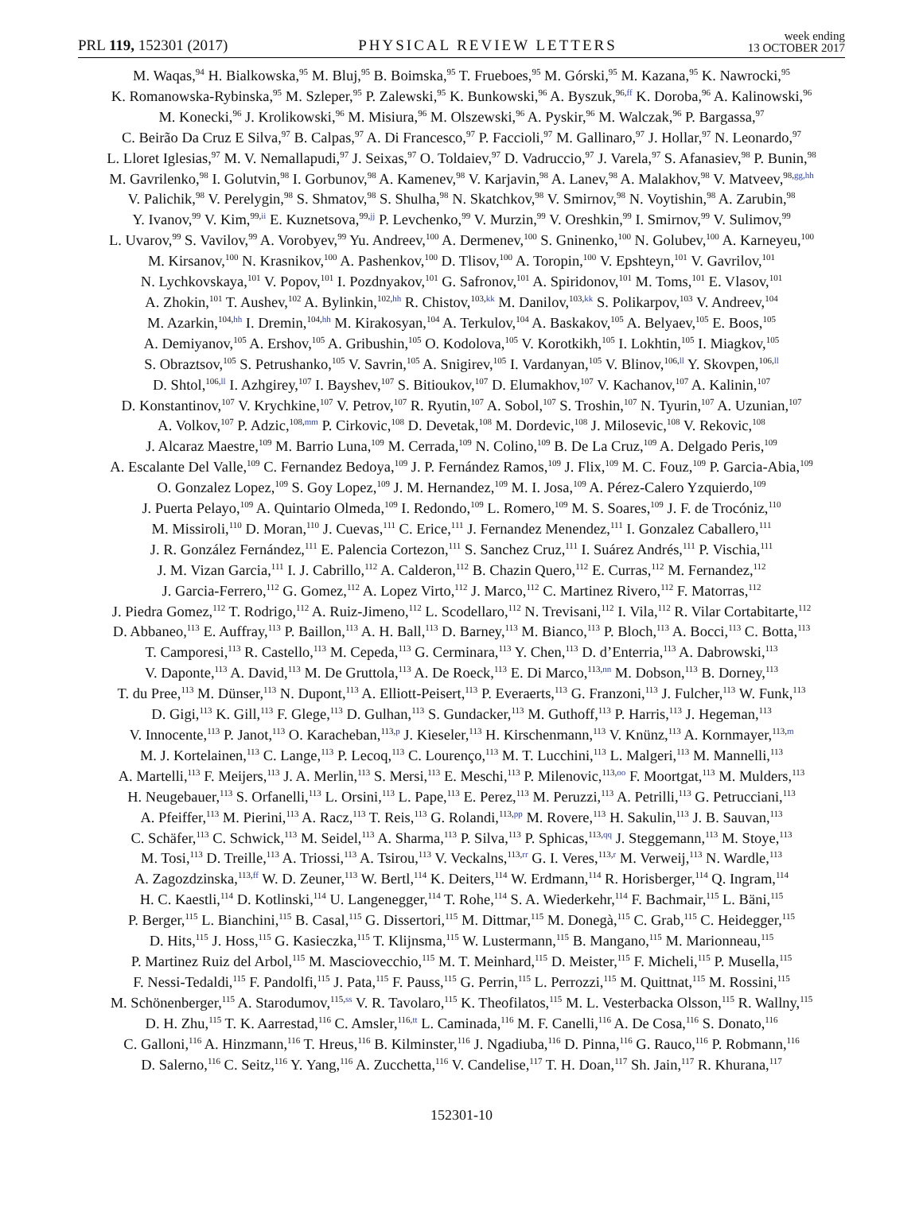PRL 119, 152301 (2017) PHYSICAL REVIEW LETTERS week ending
13 OCTOBER 2017
M. Waqas,<sup>94</sup> H. Bialkowska,<sup>95</sup> M. Bluj,<sup>95</sup> B. Boimska,<sup>95</sup> T. Frueboes,<sup>95</sup> M. Górski,<sup>95</sup> M. Kazana,<sup>95</sup> K. Nawrocki,<sup>95</sup>
K. Romanowska-Rybinska,<sup>95</sup> M. Szleper,<sup>95</sup> P. Zalewski,<sup>95</sup> K. Bunkowski,<sup>96</sup> A. Byszuk,<sup>96,ff</sup> K. Doroba,<sup>96</sup> A. Kalinowski,<sup>96</sup>
M. Konecki,<sup>96</sup> J. Krolikowski,<sup>96</sup> M. Misiura,<sup>96</sup> M. Olszewski,<sup>96</sup> A. Pyskir,<sup>96</sup> M. Walczak,<sup>96</sup> P. Bargassa,<sup>97</sup>
C. Beirão Da Cruz E Silva,<sup>97</sup> B. Calpas,<sup>97</sup> A. Di Francesco,<sup>97</sup> P. Faccioli,<sup>97</sup> M. Gallinaro,<sup>97</sup> J. Hollar,<sup>97</sup> N. Leonardo,<sup>97</sup>
L. Lloret Iglesias,<sup>97</sup> M. V. Nemallapudi,<sup>97</sup> J. Seixas,<sup>97</sup> O. Toldaiev,<sup>97</sup> D. Vadruccio,<sup>97</sup> J. Varela,<sup>97</sup> S. Afanasiev,<sup>98</sup> P. Bunin,<sup>98</sup>
M. Gavrilenko,<sup>98</sup> I. Golutvin,<sup>98</sup> I. Gorbunov,<sup>98</sup> A. Kamenev,<sup>98</sup> V. Karjavin,<sup>98</sup> A. Lanev,<sup>98</sup> A. Malakhov,<sup>98</sup> V. Matveev,<sup>98,gg,hh</sup>
V. Palichik,<sup>98</sup> V. Perelygin,<sup>98</sup> S. Shmatov,<sup>98</sup> S. Shulha,<sup>98</sup> N. Skatchkov,<sup>98</sup> V. Smirnov,<sup>98</sup> N. Voytishin,<sup>98</sup> A. Zarubin,<sup>98</sup>
Y. Ivanov,<sup>99</sup> V. Kim,<sup>99,ii</sup> E. Kuznetsova,<sup>99,jj</sup> P. Levchenko,<sup>99</sup> V. Murzin,<sup>99</sup> V. Oreshkin,<sup>99</sup> I. Smirnov,<sup>99</sup> V. Sulimov,<sup>99</sup>
L. Uvarov,<sup>99</sup> S. Vavilov,<sup>99</sup> A. Vorobyev,<sup>99</sup> Yu. Andreev,<sup>100</sup> A. Dermenev,<sup>100</sup> S. Gninenko,<sup>100</sup> N. Golubev,<sup>100</sup> A. Karneyeu,<sup>100</sup>
M. Kirsanov,<sup>100</sup> N. Krasnikov,<sup>100</sup> A. Pashenkov,<sup>100</sup> D. Tlisov,<sup>100</sup> A. Toropin,<sup>100</sup> V. Epshteyn,<sup>101</sup> V. Gavrilov,<sup>101</sup>
N. Lychkovskaya,<sup>101</sup> V. Popov,<sup>101</sup> I. Pozdnyakov,<sup>101</sup> G. Safronov,<sup>101</sup> A. Spiridonov,<sup>101</sup> M. Toms,<sup>101</sup> E. Vlasov,<sup>101</sup>
A. Zhokin,<sup>101</sup> T. Aushev,<sup>102</sup> A. Bylinkin,<sup>102,hh</sup> R. Chistov,<sup>103,kk</sup> M. Danilov,<sup>103,kk</sup> S. Polikarpov,<sup>103</sup> V. Andreev,<sup>104</sup>
M. Azarkin,<sup>104,hh</sup> I. Dremin,<sup>104,hh</sup> M. Kirakosyan,<sup>104</sup> A. Terkulov,<sup>104</sup> A. Baskakov,<sup>105</sup> A. Belyaev,<sup>105</sup> E. Boos,<sup>105</sup>
A. Demiyanov,<sup>105</sup> A. Ershov,<sup>105</sup> A. Gribushin,<sup>105</sup> O. Kodolova,<sup>105</sup> V. Korotkikh,<sup>105</sup> I. Lokhtin,<sup>105</sup> I. Miagkov,<sup>105</sup>
S. Obraztsov,<sup>105</sup> S. Petrushanko,<sup>105</sup> V. Savrin,<sup>105</sup> A. Snigirev,<sup>105</sup> I. Vardanyan,<sup>105</sup> V. Blinov,<sup>106,ll</sup> Y. Skovpen,<sup>106,ll</sup>
D. Shtol,<sup>106,ll</sup> I. Azhgirey,<sup>107</sup> I. Bayshev,<sup>107</sup> S. Bitioukov,<sup>107</sup> D. Elumakhov,<sup>107</sup> V. Kachanov,<sup>107</sup> A. Kalinin,<sup>107</sup>
D. Konstantinov,<sup>107</sup> V. Krychkine,<sup>107</sup> V. Petrov,<sup>107</sup> R. Ryutin,<sup>107</sup> A. Sobol,<sup>107</sup> S. Troshin,<sup>107</sup> N. Tyurin,<sup>107</sup> A. Uzunian,<sup>107</sup>
A. Volkov,<sup>107</sup> P. Adzic,<sup>108,mm</sup> P. Cirkovic,<sup>108</sup> D. Devetak,<sup>108</sup> M. Dordevic,<sup>108</sup> J. Milosevic,<sup>108</sup> V. Rekovic,<sup>108</sup>
J. Alcaraz Maestre,<sup>109</sup> M. Barrio Luna,<sup>109</sup> M. Cerrada,<sup>109</sup> N. Colino,<sup>109</sup> B. De La Cruz,<sup>109</sup> A. Delgado Peris,<sup>109</sup>
A. Escalante Del Valle,<sup>109</sup> C. Fernandez Bedoya,<sup>109</sup> J. P. Fernández Ramos,<sup>109</sup> J. Flix,<sup>109</sup> M. C. Fouz,<sup>109</sup> P. Garcia-Abia,<sup>109</sup>
O. Gonzalez Lopez,<sup>109</sup> S. Goy Lopez,<sup>109</sup> J. M. Hernandez,<sup>109</sup> M. I. Josa,<sup>109</sup> A. Pérez-Calero Yzquierdo,<sup>109</sup>
J. Puerta Pelayo,<sup>109</sup> A. Quintario Olmeda,<sup>109</sup> I. Redondo,<sup>109</sup> L. Romero,<sup>109</sup> M. S. Soares,<sup>109</sup> J. F. de Trocóniz,<sup>110</sup>
M. Missiroli,<sup>110</sup> D. Moran,<sup>110</sup> J. Cuevas,<sup>111</sup> C. Erice,<sup>111</sup> J. Fernandez Menendez,<sup>111</sup> I. Gonzalez Caballero,<sup>111</sup>
J. R. González Fernández,<sup>111</sup> E. Palencia Cortezon,<sup>111</sup> S. Sanchez Cruz,<sup>111</sup> I. Suárez Andrés,<sup>111</sup> P. Vischia,<sup>111</sup>
J. M. Vizan Garcia,<sup>111</sup> I. J. Cabrillo,<sup>112</sup> A. Calderon,<sup>112</sup> B. Chazin Quero,<sup>112</sup> E. Curras,<sup>112</sup> M. Fernandez,<sup>112</sup>
J. Garcia-Ferrero,<sup>112</sup> G. Gomez,<sup>112</sup> A. Lopez Virto,<sup>112</sup> J. Marco,<sup>112</sup> C. Martinez Rivero,<sup>112</sup> F. Matorras,<sup>112</sup>
J. Piedra Gomez,<sup>112</sup> T. Rodrigo,<sup>112</sup> A. Ruiz-Jimeno,<sup>112</sup> L. Scodellaro,<sup>112</sup> N. Trevisani,<sup>112</sup> I. Vila,<sup>112</sup> R. Vilar Cortabitarte,<sup>112</sup>
D. Abbaneo,<sup>113</sup> E. Auffray,<sup>113</sup> P. Baillon,<sup>113</sup> A. H. Ball,<sup>113</sup> D. Barney,<sup>113</sup> M. Bianco,<sup>113</sup> P. Bloch,<sup>113</sup> A. Bocci,<sup>113</sup> C. Botta,<sup>113</sup>
T. Camporesi,<sup>113</sup> R. Castello,<sup>113</sup> M. Cepeda,<sup>113</sup> G. Cerminara,<sup>113</sup> Y. Chen,<sup>113</sup> D. d’Enterria,<sup>113</sup> A. Dabrowski,<sup>113</sup>
V. Daponte,<sup>113</sup> A. David,<sup>113</sup> M. De Gruttola,<sup>113</sup> A. De Roeck,<sup>113</sup> E. Di Marco,<sup>113,nn</sup> M. Dobson,<sup>113</sup> B. Dorney,<sup>113</sup>
T. du Pree,<sup>113</sup> M. Dünser,<sup>113</sup> N. Dupont,<sup>113</sup> A. Elliott-Peisert,<sup>113</sup> P. Everaerts,<sup>113</sup> G. Franzoni,<sup>113</sup> J. Fulcher,<sup>113</sup> W. Funk,<sup>113</sup>
D. Gigi,<sup>113</sup> K. Gill,<sup>113</sup> F. Glege,<sup>113</sup> D. Gulhan,<sup>113</sup> S. Gundacker,<sup>113</sup> M. Guthoff,<sup>113</sup> P. Harris,<sup>113</sup> J. Hegeman,<sup>113</sup>
V. Innocente,<sup>113</sup> P. Janot,<sup>113</sup> O. Karacheban,<sup>113,p</sup> J. Kieseler,<sup>113</sup> H. Kirschenmann,<sup>113</sup> V. Knünz,<sup>113</sup> A. Kornmayer,<sup>113,m</sup>
M. J. Kortelainen,<sup>113</sup> C. Lange,<sup>113</sup> P. Lecoq,<sup>113</sup> C. Lourenço,<sup>113</sup> M. T. Lucchini,<sup>113</sup> L. Malgeri,<sup>113</sup> M. Mannelli,<sup>113</sup>
A. Martelli,<sup>113</sup> F. Meijers,<sup>113</sup> J. A. Merlin,<sup>113</sup> S. Mersi,<sup>113</sup> E. Meschi,<sup>113</sup> P. Milenovic,<sup>113,oo</sup> F. Moortgat,<sup>113</sup> M. Mulders,<sup>113</sup>
H. Neugebauer,<sup>113</sup> S. Orfanelli,<sup>113</sup> L. Orsini,<sup>113</sup> L. Pape,<sup>113</sup> E. Perez,<sup>113</sup> M. Peruzzi,<sup>113</sup> A. Petrilli,<sup>113</sup> G. Petrucciani,<sup>113</sup>
A. Pfeiffer,<sup>113</sup> M. Pierini,<sup>113</sup> A. Racz,<sup>113</sup> T. Reis,<sup>113</sup> G. Rolandi,<sup>113,pp</sup> M. Rovere,<sup>113</sup> H. Sakulin,<sup>113</sup> J. B. Sauvan,<sup>113</sup>
C. Schäfer,<sup>113</sup> C. Schwick,<sup>113</sup> M. Seidel,<sup>113</sup> A. Sharma,<sup>113</sup> P. Silva,<sup>113</sup> P. Sphicas,<sup>113,qq</sup> J. Steggemann,<sup>113</sup> M. Stoye,<sup>113</sup>
M. Tosi,<sup>113</sup> D. Treille,<sup>113</sup> A. Triossi,<sup>113</sup> A. Tsirou,<sup>113</sup> V. Veckalns,<sup>113,rr</sup> G. I. Veres,<sup>113,r</sup> M. Verweij,<sup>113</sup> N. Wardle,<sup>113</sup>
A. Zagozdzinska,<sup>113,ff</sup> W. D. Zeuner,<sup>113</sup> W. Bertl,<sup>114</sup> K. Deiters,<sup>114</sup> W. Erdmann,<sup>114</sup> R. Horisberger,<sup>114</sup> Q. Ingram,<sup>114</sup>
H. C. Kaestli,<sup>114</sup> D. Kotlinski,<sup>114</sup> U. Langenegger,<sup>114</sup> T. Rohe,<sup>114</sup> S. A. Wiederkehr,<sup>114</sup> F. Bachmair,<sup>115</sup> L. Bäni,<sup>115</sup>
P. Berger,<sup>115</sup> L. Bianchini,<sup>115</sup> B. Casal,<sup>115</sup> G. Dissertori,<sup>115</sup> M. Dittmar,<sup>115</sup> M. Donegà,<sup>115</sup> C. Grab,<sup>115</sup> C. Heidegger,<sup>115</sup>
D. Hits,<sup>115</sup> J. Hoss,<sup>115</sup> G. Kasieczka,<sup>115</sup> T. Klijnsma,<sup>115</sup> W. Lustermann,<sup>115</sup> B. Mangano,<sup>115</sup> M. Marionneau,<sup>115</sup>
P. Martinez Ruiz del Arbol,<sup>115</sup> M. Masciovecchio,<sup>115</sup> M. T. Meinhard,<sup>115</sup> D. Meister,<sup>115</sup> F. Micheli,<sup>115</sup> P. Musella,<sup>115</sup>
F. Nessi-Tedaldi,<sup>115</sup> F. Pandolfi,<sup>115</sup> J. Pata,<sup>115</sup> F. Pauss,<sup>115</sup> G. Perrin,<sup>115</sup> L. Perrozzi,<sup>115</sup> M. Quittnat,<sup>115</sup> M. Rossini,<sup>115</sup>
M. Schönenberger,<sup>115</sup> A. Starodumov,<sup>115,ss</sup> V. R. Tavolaro,<sup>115</sup> K. Theofilatos,<sup>115</sup> M. L. Vesterbacka Olsson,<sup>115</sup> R. Wallny,<sup>115</sup>
D. H. Zhu,<sup>115</sup> T. K. Aarrestad,<sup>116</sup> C. Amsler,<sup>116,tt</sup> L. Caminada,<sup>116</sup> M. F. Canelli,<sup>116</sup> A. De Cosa,<sup>116</sup> S. Donato,<sup>116</sup>
C. Galloni,<sup>116</sup> A. Hinzmann,<sup>116</sup> T. Hreus,<sup>116</sup> B. Kilminster,<sup>116</sup> J. Ngadiuba,<sup>116</sup> D. Pinna,<sup>116</sup> G. Rauco,<sup>116</sup> P. Robmann,<sup>116</sup>
D. Salerno,<sup>116</sup> C. Seitz,<sup>116</sup> Y. Yang,<sup>116</sup> A. Zucchetta,<sup>116</sup> V. Candelise,<sup>117</sup> T. H. Doan,<sup>117</sup> Sh. Jain,<sup>117</sup> R. Khurana,<sup>117</sup>
152301-10